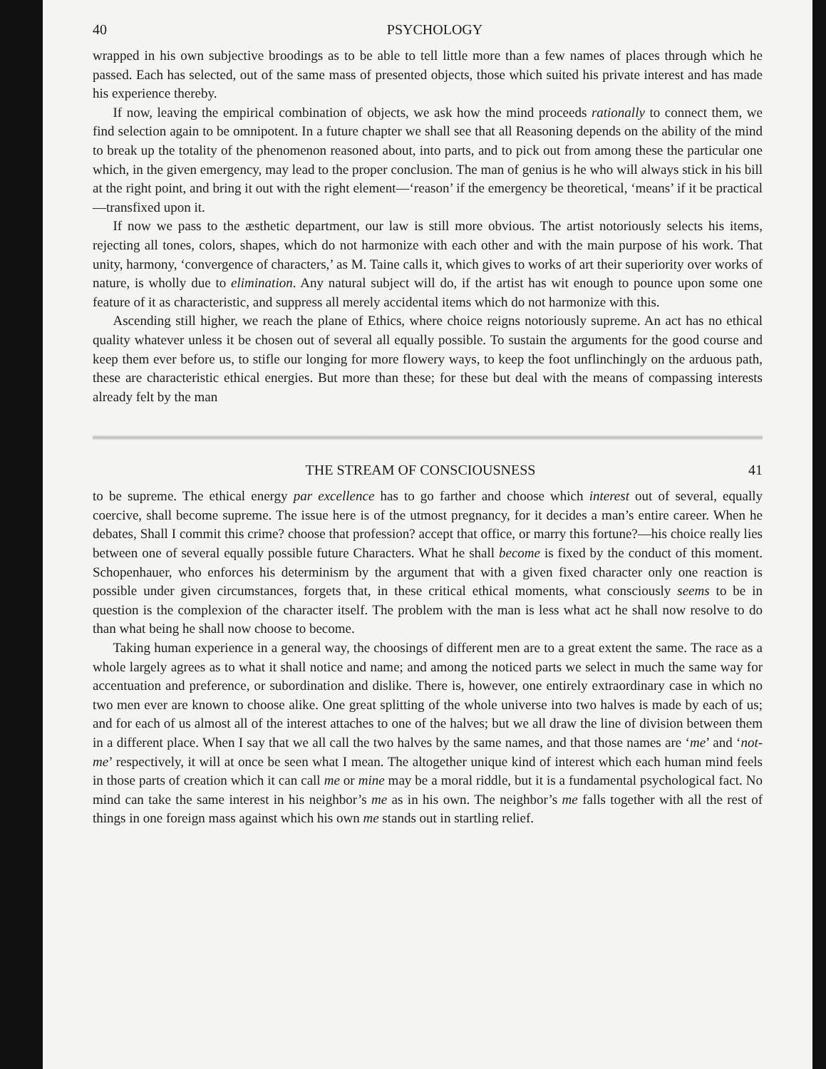40 PSYCHOLOGY
wrapped in his own subjective broodings as to be able to tell little more than a few names of places through which he passed. Each has selected, out of the same mass of presented objects, those which suited his private interest and has made his experience thereby.
If now, leaving the empirical combination of objects, we ask how the mind proceeds rationally to connect them, we find selection again to be omnipotent. In a future chapter we shall see that all Reasoning depends on the ability of the mind to break up the totality of the phenomenon reasoned about, into parts, and to pick out from among these the particular one which, in the given emergency, may lead to the proper conclusion. The man of genius is he who will always stick in his bill at the right point, and bring it out with the right element—‘reason’ if the emergency be theoretical, ‘means’ if it be practical—transfixed upon it.
If now we pass to the æsthetic department, our law is still more obvious. The artist notoriously selects his items, rejecting all tones, colors, shapes, which do not harmonize with each other and with the main purpose of his work. That unity, harmony, ‘convergence of characters,’ as M. Taine calls it, which gives to works of art their superiority over works of nature, is wholly due to elimination. Any natural subject will do, if the artist has wit enough to pounce upon some one feature of it as characteristic, and suppress all merely accidental items which do not harmonize with this.
Ascending still higher, we reach the plane of Ethics, where choice reigns notoriously supreme. An act has no ethical quality whatever unless it be chosen out of several all equally possible. To sustain the arguments for the good course and keep them ever before us, to stifle our longing for more flowery ways, to keep the foot unflinchingly on the arduous path, these are characteristic ethical energies. But more than these; for these but deal with the means of compassing interests already felt by the man
THE STREAM OF CONSCIOUSNESS 41
to be supreme. The ethical energy par excellence has to go farther and choose which interest out of several, equally coercive, shall become supreme. The issue here is of the utmost pregnancy, for it decides a man’s entire career. When he debates, Shall I commit this crime? choose that profession? accept that office, or marry this fortune?—his choice really lies between one of several equally possible future Characters. What he shall become is fixed by the conduct of this moment. Schopenhauer, who enforces his determinism by the argument that with a given fixed character only one reaction is possible under given circumstances, forgets that, in these critical ethical moments, what consciously seems to be in question is the complexion of the character itself. The problem with the man is less what act he shall now resolve to do than what being he shall now choose to become.
Taking human experience in a general way, the choosings of different men are to a great extent the same. The race as a whole largely agrees as to what it shall notice and name; and among the noticed parts we select in much the same way for accentuation and preference, or subordination and dislike. There is, however, one entirely extraordinary case in which no two men ever are known to choose alike. One great splitting of the whole universe into two halves is made by each of us; and for each of us almost all of the interest attaches to one of the halves; but we all draw the line of division between them in a different place. When I say that we all call the two halves by the same names, and that those names are ‘me’ and ‘not-me’ respectively, it will at once be seen what I mean. The altogether unique kind of interest which each human mind feels in those parts of creation which it can call me or mine may be a moral riddle, but it is a fundamental psychological fact. No mind can take the same interest in his neighbor’s me as in his own. The neighbor’s me falls together with all the rest of things in one foreign mass against which his own me stands out in startling relief.